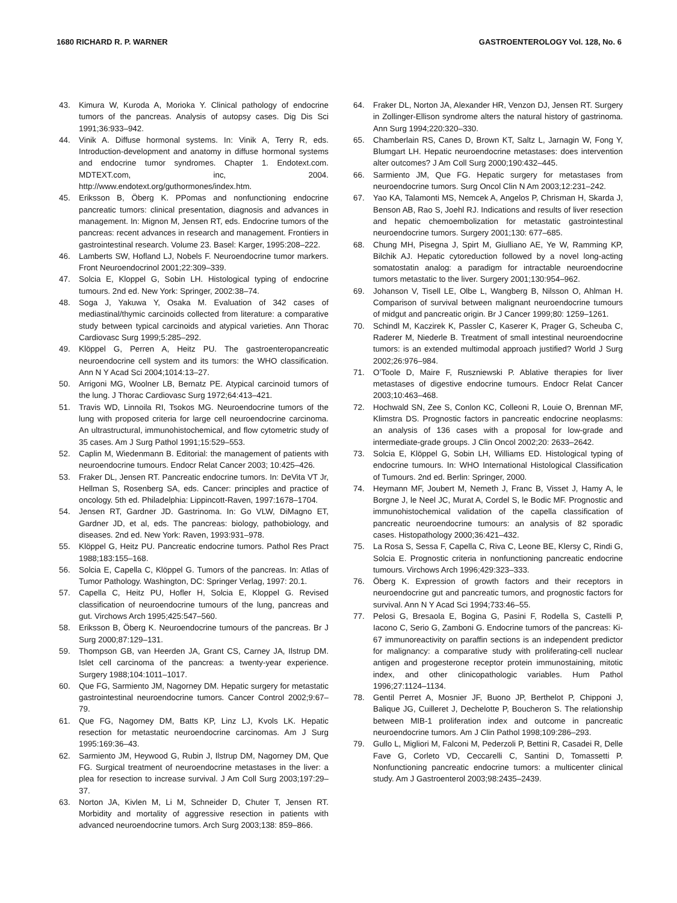1680 RICHARD R. P. WARNER GASTROENTEROLOGY Vol. 128, No. 6
43. Kimura W, Kuroda A, Morioka Y. Clinical pathology of endocrine tumors of the pancreas. Analysis of autopsy cases. Dig Dis Sci 1991;36:933–942.
44. Vinik A. Diffuse hormonal systems. In: Vinik A, Terry R, eds. Introduction-development and anatomy in diffuse hormonal systems and endocrine tumor syndromes. Chapter 1. Endotext.com. MDTEXT.com, inc, 2004. http://www.endotext.org/guthormones/index.htm.
45. Eriksson B, Öberg K. PPomas and nonfunctioning endocrine pancreatic tumors: clinical presentation, diagnosis and advances in management. In: Mignon M, Jensen RT, eds. Endocrine tumors of the pancreas: recent advances in research and management. Frontiers in gastrointestinal research. Volume 23. Basel: Karger, 1995:208–222.
46. Lamberts SW, Hofland LJ, Nobels F. Neuroendocrine tumor markers. Front Neuroendocrinol 2001;22:309–339.
47. Solcia E, Kloppel G, Sobin LH. Histological typing of endocrine tumours. 2nd ed. New York: Springer, 2002:38–74.
48. Soga J, Yakuwa Y, Osaka M. Evaluation of 342 cases of mediastinal/thymic carcinoids collected from literature: a comparative study between typical carcinoids and atypical varieties. Ann Thorac Cardiovasc Surg 1999;5:285–292.
49. Klöppel G, Perren A, Heitz PU. The gastroenteropancreatic neuroendocrine cell system and its tumors: the WHO classification. Ann N Y Acad Sci 2004;1014:13–27.
50. Arrigoni MG, Woolner LB, Bernatz PE. Atypical carcinoid tumors of the lung. J Thorac Cardiovasc Surg 1972;64:413–421.
51. Travis WD, Linnoila RI, Tsokos MG. Neuroendocrine tumors of the lung with proposed criteria for large cell neuroendocrine carcinoma. An ultrastructural, immunohistochemical, and flow cytometric study of 35 cases. Am J Surg Pathol 1991;15:529–553.
52. Caplin M, Wiedenmann B. Editorial: the management of patients with neuroendocrine tumours. Endocr Relat Cancer 2003; 10:425–426.
53. Fraker DL, Jensen RT. Pancreatic endocrine tumors. In: DeVita VT Jr, Hellman S, Rosenberg SA, eds. Cancer: principles and practice of oncology. 5th ed. Philadelphia: Lippincott-Raven, 1997:1678–1704.
54. Jensen RT, Gardner JD. Gastrinoma. In: Go VLW, DiMagno ET, Gardner JD, et al, eds. The pancreas: biology, pathobiology, and diseases. 2nd ed. New York: Raven, 1993:931–978.
55. Klöppel G, Heitz PU. Pancreatic endocrine tumors. Pathol Res Pract 1988;183:155–168.
56. Solcia E, Capella C, Klöppel G. Tumors of the pancreas. In: Atlas of Tumor Pathology. Washington, DC: Springer Verlag, 1997: 20.1.
57. Capella C, Heitz PU, Hofler H, Solcia E, Kloppel G. Revised classification of neuroendocrine tumours of the lung, pancreas and gut. Virchows Arch 1995;425:547–560.
58. Eriksson B, Öberg K. Neuroendocrine tumours of the pancreas. Br J Surg 2000;87:129–131.
59. Thompson GB, van Heerden JA, Grant CS, Carney JA, Ilstrup DM. Islet cell carcinoma of the pancreas: a twenty-year experience. Surgery 1988;104:1011–1017.
60. Que FG, Sarmiento JM, Nagorney DM. Hepatic surgery for metastatic gastrointestinal neuroendocrine tumors. Cancer Control 2002;9:67–79.
61. Que FG, Nagorney DM, Batts KP, Linz LJ, Kvols LK. Hepatic resection for metastatic neuroendocrine carcinomas. Am J Surg 1995:169:36–43.
62. Sarmiento JM, Heywood G, Rubin J, Ilstrup DM, Nagorney DM, Que FG. Surgical treatment of neuroendocrine metastases in the liver: a plea for resection to increase survival. J Am Coll Surg 2003;197:29–37.
63. Norton JA, Kivlen M, Li M, Schneider D, Chuter T, Jensen RT. Morbidity and mortality of aggressive resection in patients with advanced neuroendocrine tumors. Arch Surg 2003;138: 859–866.
64. Fraker DL, Norton JA, Alexander HR, Venzon DJ, Jensen RT. Surgery in Zollinger-Ellison syndrome alters the natural history of gastrinoma. Ann Surg 1994;220:320–330.
65. Chamberlain RS, Canes D, Brown KT, Saltz L, Jarnagin W, Fong Y, Blumgart LH. Hepatic neuroendocrine metastases: does intervention alter outcomes? J Am Coll Surg 2000;190:432–445.
66. Sarmiento JM, Que FG. Hepatic surgery for metastases from neuroendocrine tumors. Surg Oncol Clin N Am 2003;12:231–242.
67. Yao KA, Talamonti MS, Nemcek A, Angelos P, Chrisman H, Skarda J, Benson AB, Rao S, Joehl RJ. Indications and results of liver resection and hepatic chemoembolization for metastatic gastrointestinal neuroendocrine tumors. Surgery 2001;130: 677–685.
68. Chung MH, Pisegna J, Spirt M, Giulliano AE, Ye W, Ramming KP, Bilchik AJ. Hepatic cytoreduction followed by a novel long-acting somatostatin analog: a paradigm for intractable neuroendocrine tumors metastatic to the liver. Surgery 2001;130:954–962.
69. Johanson V, Tisell LE, Olbe L, Wangberg B, Nilsson O, Ahlman H. Comparison of survival between malignant neuroendocrine tumours of midgut and pancreatic origin. Br J Cancer 1999;80: 1259–1261.
70. Schindl M, Kaczirek K, Passler C, Kaserer K, Prager G, Scheuba C, Raderer M, Niederle B. Treatment of small intestinal neuroendocrine tumors: is an extended multimodal approach justified? World J Surg 2002;26:976–984.
71. O’Toole D, Maire F, Ruszniewski P. Ablative therapies for liver metastases of digestive endocrine tumours. Endocr Relat Cancer 2003;10:463–468.
72. Hochwald SN, Zee S, Conlon KC, Colleoni R, Louie O, Brennan MF, Klimstra DS. Prognostic factors in pancreatic endocrine neoplasms: an analysis of 136 cases with a proposal for low-grade and intermediate-grade groups. J Clin Oncol 2002;20: 2633–2642.
73. Solcia E, Klöppel G, Sobin LH, Williams ED. Histological typing of endocrine tumours. In: WHO International Histological Classification of Tumours. 2nd ed. Berlin: Springer, 2000.
74. Heymann MF, Joubert M, Nemeth J, Franc B, Visset J, Hamy A, le Borgne J, le Neel JC, Murat A, Cordel S, le Bodic MF. Prognostic and immunohistochemical validation of the capella classification of pancreatic neuroendocrine tumours: an analysis of 82 sporadic cases. Histopathology 2000;36:421–432.
75. La Rosa S, Sessa F, Capella C, Riva C, Leone BE, Klersy C, Rindi G, Solcia E. Prognostic criteria in nonfunctioning pancreatic endocrine tumours. Virchows Arch 1996;429:323–333.
76. Öberg K. Expression of growth factors and their receptors in neuroendocrine gut and pancreatic tumors, and prognostic factors for survival. Ann N Y Acad Sci 1994;733:46–55.
77. Pelosi G, Bresaola E, Bogina G, Pasini F, Rodella S, Castelli P, Iacono C, Serio G, Zamboni G. Endocrine tumors of the pancreas: Ki-67 immunoreactivity on paraffin sections is an independent predictor for malignancy: a comparative study with proliferating-cell nuclear antigen and progesterone receptor protein immunostaining, mitotic index, and other clinicopathologic variables. Hum Pathol 1996;27:1124–1134.
78. Gentil Perret A, Mosnier JF, Buono JP, Berthelot P, Chipponi J, Balique JG, Cuilleret J, Dechelotte P, Boucheron S. The relationship between MIB-1 proliferation index and outcome in pancreatic neuroendocrine tumors. Am J Clin Pathol 1998;109:286–293.
79. Gullo L, Migliori M, Falconi M, Pederzoli P, Bettini R, Casadei R, Delle Fave G, Corleto VD, Ceccarelli C, Santini D, Tomassetti P. Nonfunctioning pancreatic endocrine tumors: a multicenter clinical study. Am J Gastroenterol 2003;98:2435–2439.